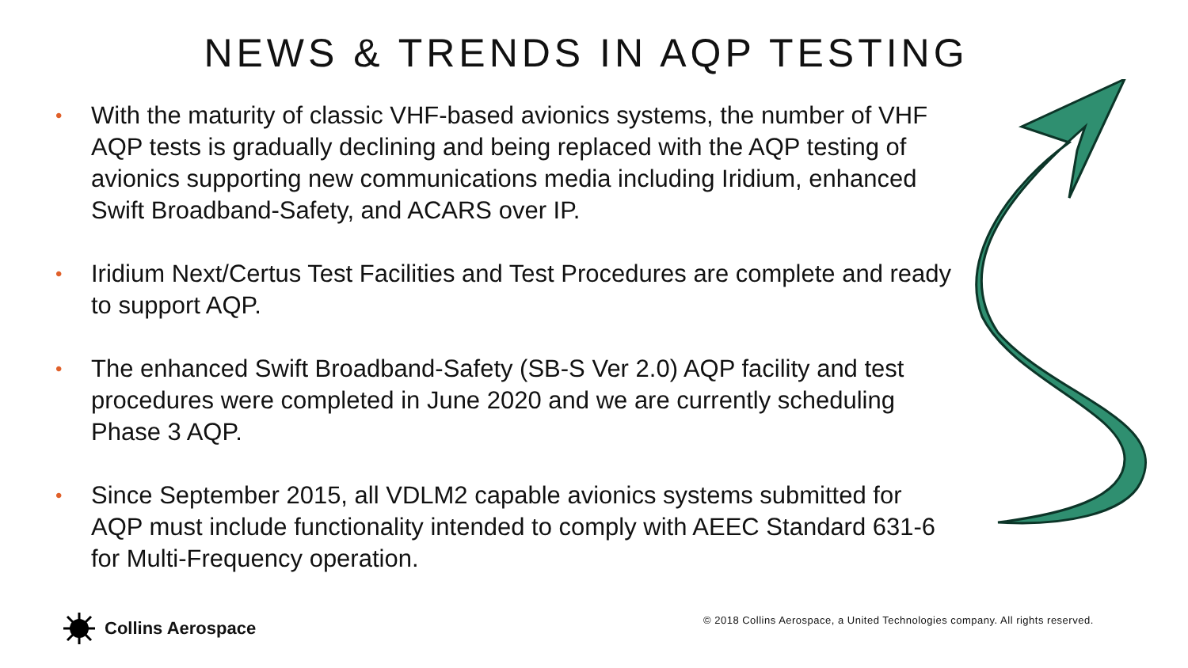NEWS & TRENDS IN AQP TESTING
• With the maturity of classic VHF-based avionics systems, the number of VHF AQP tests is gradually declining and being replaced with the AQP testing of avionics supporting new communications media including Iridium, enhanced Swift Broadband-Safety, and ACARS over IP.
• Iridium Next/Certus Test Facilities and Test Procedures are complete and ready to support AQP.
• The enhanced Swift Broadband-Safety (SB-S Ver 2.0) AQP facility and test procedures were completed in June 2020 and we are currently scheduling Phase 3 AQP.
• Since September 2015, all VDLM2 capable avionics systems submitted for AQP must include functionality intended to comply with AEEC Standard 631-6 for Multi-Frequency operation.
Collins Aerospace
© 2018 Collins Aerospace, a United Technologies company. All rights reserved.